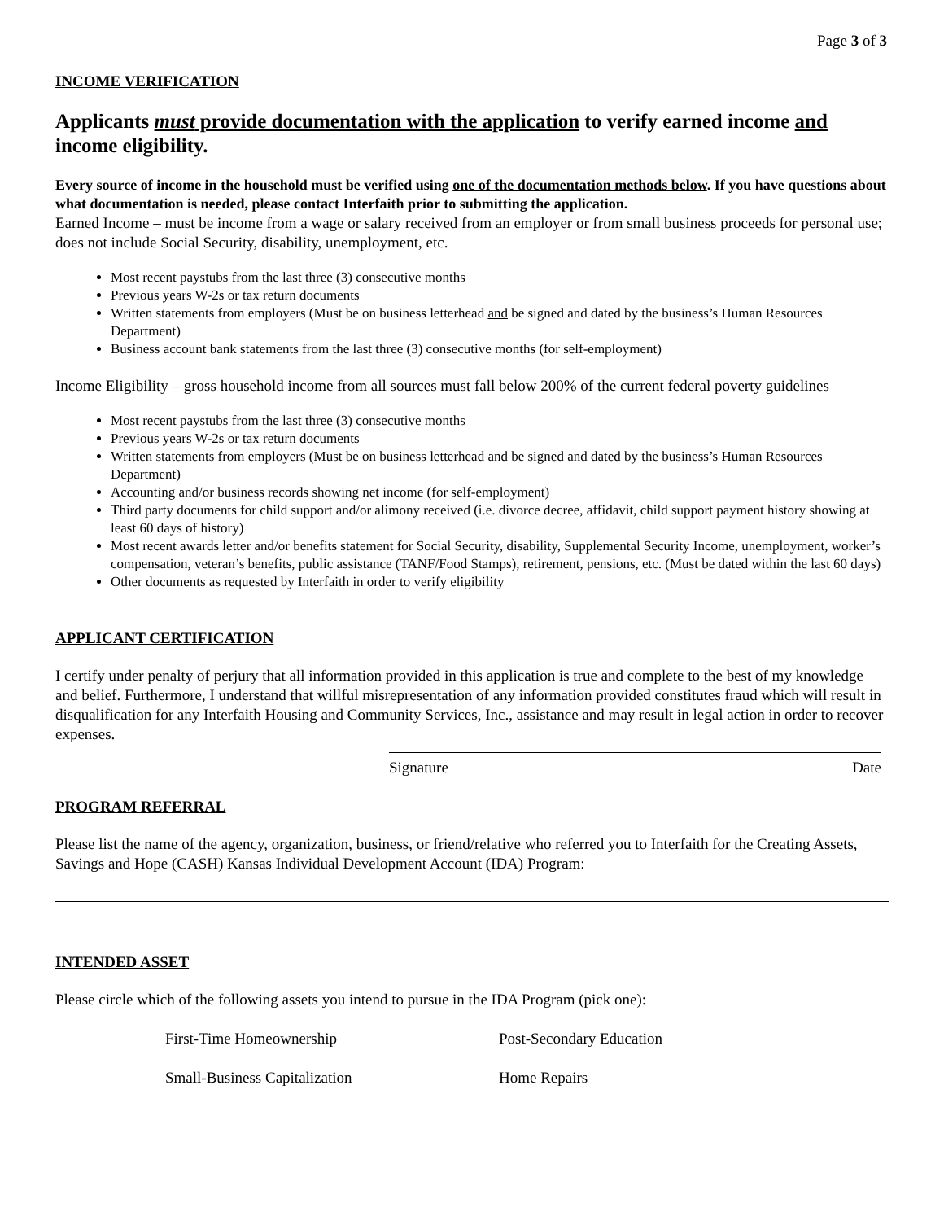Page 3 of 3
INCOME VERIFICATION
Applicants must provide documentation with the application to verify earned income and income eligibility.
Every source of income in the household must be verified using one of the documentation methods below. If you have questions about what documentation is needed, please contact Interfaith prior to submitting the application.
Earned Income – must be income from a wage or salary received from an employer or from small business proceeds for personal use; does not include Social Security, disability, unemployment, etc.
Most recent paystubs from the last three (3) consecutive months
Previous years W-2s or tax return documents
Written statements from employers (Must be on business letterhead and be signed and dated by the business’s Human Resources Department)
Business account bank statements from the last three (3) consecutive months (for self-employment)
Income Eligibility – gross household income from all sources must fall below 200% of the current federal poverty guidelines
Most recent paystubs from the last three (3) consecutive months
Previous years W-2s or tax return documents
Written statements from employers (Must be on business letterhead and be signed and dated by the business’s Human Resources Department)
Accounting and/or business records showing net income (for self-employment)
Third party documents for child support and/or alimony received (i.e. divorce decree, affidavit, child support payment history showing at least 60 days of history)
Most recent awards letter and/or benefits statement for Social Security, disability, Supplemental Security Income, unemployment, worker’s compensation, veteran’s benefits, public assistance (TANF/Food Stamps), retirement, pensions, etc. (Must be dated within the last 60 days)
Other documents as requested by Interfaith in order to verify eligibility
APPLICANT CERTIFICATION
I certify under penalty of perjury that all information provided in this application is true and complete to the best of my knowledge and belief. Furthermore, I understand that willful misrepresentation of any information provided constitutes fraud which will result in disqualification for any Interfaith Housing and Community Services, Inc., assistance and may result in legal action in order to recover expenses.
Signature Date
PROGRAM REFERRAL
Please list the name of the agency, organization, business, or friend/relative who referred you to Interfaith for the Creating Assets, Savings and Hope (CASH) Kansas Individual Development Account (IDA) Program:
INTENDED ASSET
Please circle which of the following assets you intend to pursue in the IDA Program (pick one):
| First-Time Homeownership | Post-Secondary Education |
| Small-Business Capitalization | Home Repairs |